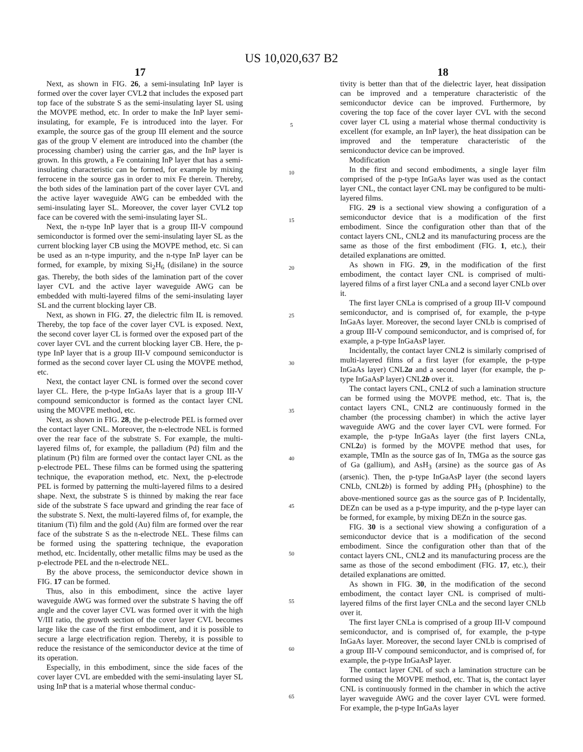US 10,020,637 B2
17
Next, as shown in FIG. 26, a semi-insulating InP layer is formed over the cover layer CVL2 that includes the exposed part top face of the substrate S as the semi-insulating layer SL using the MOVPE method, etc. In order to make the InP layer semi-insulating, for example, Fe is introduced into the layer. For example, the source gas of the group III element and the source gas of the group V element are introduced into the chamber (the processing chamber) using the carrier gas, and the InP layer is grown. In this growth, a Fe containing InP layer that has a semi-insulating characteristic can be formed, for example by mixing ferrocene in the source gas in order to mix Fe therein. Thereby, the both sides of the lamination part of the cover layer CVL and the active layer waveguide AWG can be embedded with the semi-insulating layer SL. Moreover, the cover layer CVL2 top face can be covered with the semi-insulating layer SL.
Next, the n-type InP layer that is a group III-V compound semiconductor is formed over the semi-insulating layer SL as the current blocking layer CB using the MOVPE method, etc. Si can be used as an n-type impurity, and the n-type InP layer can be formed, for example, by mixing Si<sub>2</sub>H<sub>6</sub> (disilane) in the source gas. Thereby, the both sides of the lamination part of the cover layer CVL and the active layer waveguide AWG can be embedded with multi-layered films of the semi-insulating layer SL and the current blocking layer CB.
Next, as shown in FIG. 27, the dielectric film IL is removed. Thereby, the top face of the cover layer CVL is exposed. Next, the second cover layer CL is formed over the exposed part of the cover layer CVL and the current blocking layer CB. Here, the p-type InP layer that is a group III-V compound semiconductor is formed as the second cover layer CL using the MOVPE method, etc.
Next, the contact layer CNL is formed over the second cover layer CL. Here, the p-type InGaAs layer that is a group III-V compound semiconductor is formed as the contact layer CNL using the MOVPE method, etc.
Next, as shown in FIG. 28, the p-electrode PEL is formed over the contact layer CNL. Moreover, the n-electrode NEL is formed over the rear face of the substrate S. For example, the multi-layered films of, for example, the palladium (Pd) film and the platinum (Pt) film are formed over the contact layer CNL as the p-electrode PEL. These films can be formed using the spattering technique, the evaporation method, etc. Next, the p-electrode PEL is formed by patterning the multi-layered films to a desired shape. Next, the substrate S is thinned by making the rear face side of the substrate S face upward and grinding the rear face of the substrate S. Next, the multi-layered films of, for example, the titanium (Ti) film and the gold (Au) film are formed over the rear face of the substrate S as the n-electrode NEL. These films can be formed using the spattering technique, the evaporation method, etc. Incidentally, other metallic films may be used as the p-electrode PEL and the n-electrode NEL.
By the above process, the semiconductor device shown in FIG. 17 can be formed.
Thus, also in this embodiment, since the active layer waveguide AWG was formed over the substrate S having the off angle and the cover layer CVL was formed over it with the high V/III ratio, the growth section of the cover layer CVL becomes large like the case of the first embodiment, and it is possible to secure a large electrification region. Thereby, it is possible to reduce the resistance of the semiconductor device at the time of its operation.
Especially, in this embodiment, since the side faces of the cover layer CVL are embedded with the semi-insulating layer SL using InP that is a material whose thermal conduc-
5
10
15
20
25
30
35
40
45
50
55
60
65
18
tivity is better than that of the dielectric layer, heat dissipation can be improved and a temperature characteristic of the semiconductor device can be improved. Furthermore, by covering the top face of the cover layer CVL with the second cover layer CL using a material whose thermal conductivity is excellent (for example, an InP layer), the heat dissipation can be improved and the temperature characteristic of the semiconductor device can be improved.
Modification
In the first and second embodiments, a single layer film comprised of the p-type InGaAs layer was used as the contact layer CNL, the contact layer CNL may be configured to be multi-layered films.
FIG. 29 is a sectional view showing a configuration of a semiconductor device that is a modification of the first embodiment. Since the configuration other than that of the contact layers CNL, CNL2 and its manufacturing process are the same as those of the first embodiment (FIG. 1, etc.), their detailed explanations are omitted.
As shown in FIG. 29, in the modification of the first embodiment, the contact layer CNL is comprised of multi-layered films of a first layer CNLa and a second layer CNLb over it.
The first layer CNLa is comprised of a group III-V compound semiconductor, and is comprised of, for example, the p-type InGaAs layer. Moreover, the second layer CNLb is comprised of a group III-V compound semiconductor, and is comprised of, for example, a p-type InGaAsP layer.
Incidentally, the contact layer CNL2 is similarly comprised of multi-layered films of a first layer (for example, the p-type InGaAs layer) CNL2a and a second layer (for example, the p-type InGaAsP layer) CNL2b over it.
The contact layers CNL, CNL2 of such a lamination structure can be formed using the MOVPE method, etc. That is, the contact layers CNL, CNL2 are continuously formed in the chamber (the processing chamber) in which the active layer waveguide AWG and the cover layer CVL were formed. For example, the p-type InGaAs layer (the first layers CNLa, CNL2 a) is formed by the MOVPE method that uses, for example, TMIn as the source gas of In, TMGa as the source gas of Ga (gallium), and AsH<sub>3</sub> (arsine) as the source gas of As (arsenic). Then, the p-type InGaAsP layer (the second layers CNLb, CNL2 b) is formed by adding PH<sub>3</sub> (phosphine) to the above-mentioned source gas as the source gas of P. Incidentally, DEZn can be used as a p-type impurity, and the p-type layer can be formed, for example, by mixing DEZn in the source gas.
FIG. 30 is a sectional view showing a configuration of a semiconductor device that is a modification of the second embodiment. Since the configuration other than that of the contact layers CNL, CNL2 and its manufacturing process are the same as those of the second embodiment (FIG. 17, etc.), their detailed explanations are omitted.
As shown in FIG. 30, in the modification of the second embodiment, the contact layer CNL is comprised of multi-layered films of the first layer CNLa and the second layer CNLb over it.
The first layer CNLa is comprised of a group III-V compound semiconductor, and is comprised of, for example, the p-type InGaAs layer. Moreover, the second layer CNLb is comprised of a group III-V compound semiconductor, and is comprised of, for example, the p-type InGaAsP layer.
The contact layer CNL of such a lamination structure can be formed using the MOVPE method, etc. That is, the contact layer CNL is continuously formed in the chamber in which the active layer waveguide AWG and the cover layer CVL were formed. For example, the p-type InGaAs layer